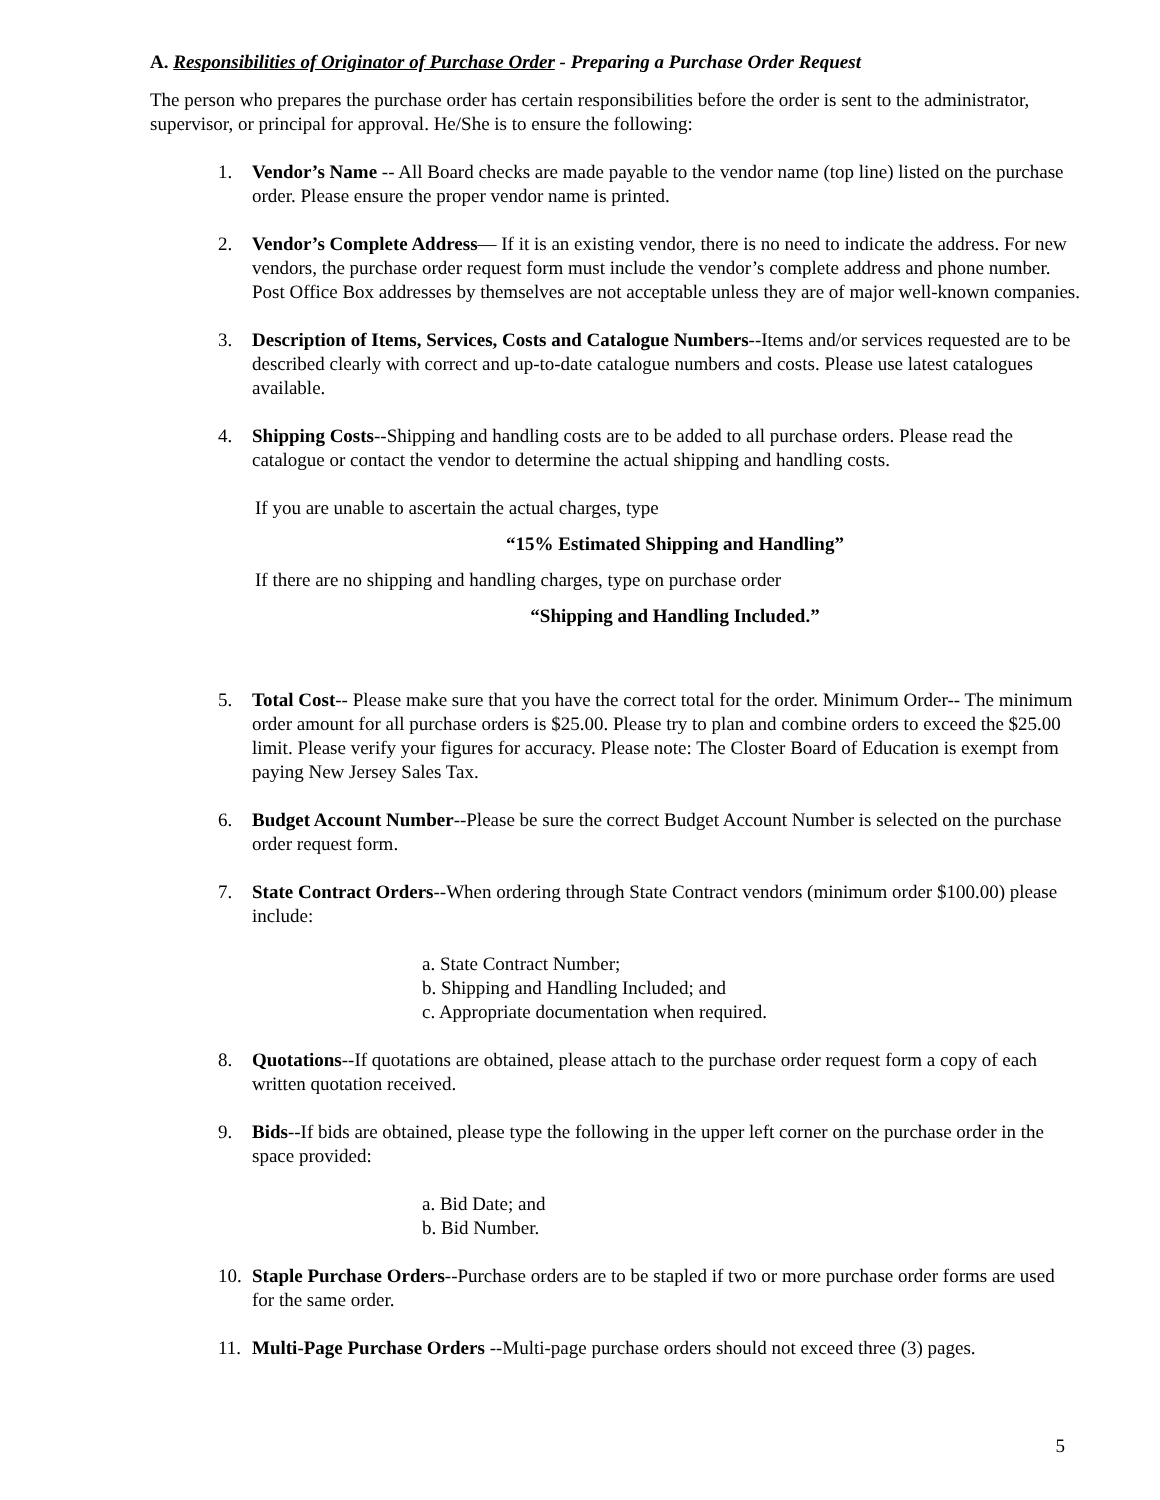A. Responsibilities of Originator of Purchase Order - Preparing a Purchase Order Request
The person who prepares the purchase order has certain responsibilities before the order is sent to the administrator, supervisor, or principal for approval. He/She is to ensure the following:
1. Vendor’s Name -- All Board checks are made payable to the vendor name (top line) listed on the purchase order. Please ensure the proper vendor name is printed.
2. Vendor’s Complete Address— If it is an existing vendor, there is no need to indicate the address. For new vendors, the purchase order request form must include the vendor’s complete address and phone number. Post Office Box addresses by themselves are not acceptable unless they are of major well-known companies.
3. Description of Items, Services, Costs and Catalogue Numbers--Items and/or services requested are to be described clearly with correct and up-to-date catalogue numbers and costs. Please use latest catalogues available.
4. Shipping Costs--Shipping and handling costs are to be added to all purchase orders. Please read the catalogue or contact the vendor to determine the actual shipping and handling costs.
If you are unable to ascertain the actual charges, type
“15% Estimated Shipping and Handling”
If there are no shipping and handling charges, type on purchase order
“Shipping and Handling Included.”
5. Total Cost-- Please make sure that you have the correct total for the order. Minimum Order-- The minimum order amount for all purchase orders is $25.00. Please try to plan and combine orders to exceed the $25.00 limit. Please verify your figures for accuracy. Please note: The Closter Board of Education is exempt from paying New Jersey Sales Tax.
6. Budget Account Number--Please be sure the correct Budget Account Number is selected on the purchase order request form.
7. State Contract Orders--When ordering through State Contract vendors (minimum order $100.00) please include:
a. State Contract Number;
b. Shipping and Handling Included; and
c. Appropriate documentation when required.
8. Quotations--If quotations are obtained, please attach to the purchase order request form a copy of each written quotation received.
9. Bids--If bids are obtained, please type the following in the upper left corner on the purchase order in the space provided:
a. Bid Date; and
b. Bid Number.
10.
Staple Purchase Orders--Purchase orders are to be stapled if two or more purchase order forms are used for the same order.
11.
Multi-Page Purchase Orders --Multi-page purchase orders should not exceed three (3) pages.
5